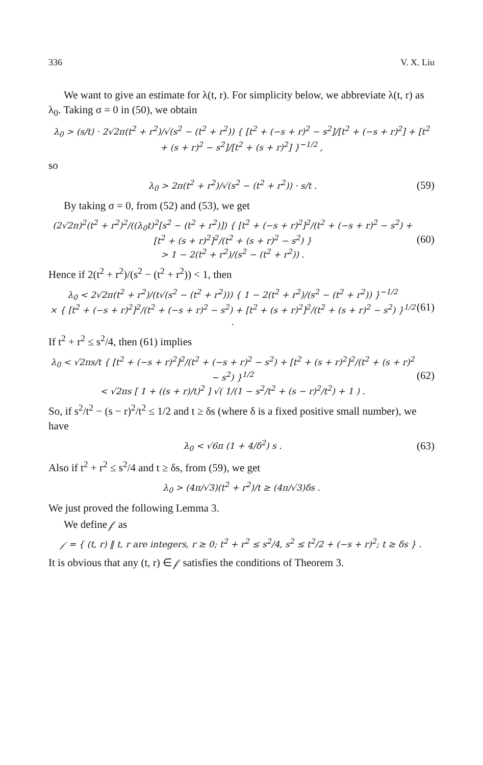336 V. X. Liu
We want to give an estimate for λ(t, r). For simplicity below, we abbreviate λ(t, r) as λ<sub>0</sub>. Taking σ = 0 in (50), we obtain
λ<sub>0</sub> > (s/t) · 2√2π(t<sup>2</sup> + r<sup>2</sup>)/√(s<sup>2</sup> − (t<sup>2</sup> + r<sup>2</sup>)) { [t<sup>2</sup> + (−s + r)<sup>2</sup> − s<sup>2</sup>]/[t<sup>2</sup> + (−s + r)<sup>2</sup>] + [t<sup>2</sup> + (s + r)<sup>2</sup> − s<sup>2</sup>]/[t<sup>2</sup> + (s + r)<sup>2</sup>] }<sup>−1/2</sup> ,
so
λ<sub>0</sub> > 2π(t<sup>2</sup> + r<sup>2</sup>)/√(s<sup>2</sup> − (t<sup>2</sup> + r<sup>2</sup>)) · s/t . (59)
By taking σ = 0, from (52) and (53), we get
(2√2π)<sup>2</sup>(t<sup>2</sup> + r<sup>2</sup>)<sup>2</sup>/((λ<sub>0</sub>t)<sup>2</sup>[s<sup>2</sup> − (t<sup>2</sup> + r<sup>2</sup>)]) { [t<sup>2</sup> + (−s + r)<sup>2</sup>]<sup>2</sup>/(t<sup>2</sup> + (−s + r)<sup>2</sup> − s<sup>2</sup>) + [t<sup>2</sup> + (s + r)<sup>2</sup>]<sup>2</sup>/(t<sup>2</sup> + (s + r)<sup>2</sup> − s<sup>2</sup>) }
> 1 − 2(t<sup>2</sup> + r<sup>2</sup>)/(s<sup>2</sup> − (t<sup>2</sup> + r<sup>2</sup>)) . (60)
Hence if 2(t<sup>2</sup> + r<sup>2</sup>)/(s<sup>2</sup> − (t<sup>2</sup> + r<sup>2</sup>)) < 1, then
λ<sub>0</sub> < 2√2π(t<sup>2</sup> + r<sup>2</sup>)/(t√(s<sup>2</sup> − (t<sup>2</sup> + r<sup>2</sup>))) { 1 − 2(t<sup>2</sup> + r<sup>2</sup>)/(s<sup>2</sup> − (t<sup>2</sup> + r<sup>2</sup>)) }<sup>−1/2</sup>
× { [t<sup>2</sup> + (−s + r)<sup>2</sup>]<sup>2</sup>/(t<sup>2</sup> + (−s + r)<sup>2</sup> − s<sup>2</sup>) + [t<sup>2</sup> + (s + r)<sup>2</sup>]<sup>2</sup>/(t<sup>2</sup> + (s + r)<sup>2</sup> − s<sup>2</sup>) }<sup>1/2</sup> . (61)
If t<sup>2</sup> + r<sup>2</sup> ≤ s<sup>2</sup>/4, then (61) implies
λ<sub>0</sub> < √2πs/t { [t<sup>2</sup> + (−s + r)<sup>2</sup>]<sup>2</sup>/(t<sup>2</sup> + (−s + r)<sup>2</sup> − s<sup>2</sup>) + [t<sup>2</sup> + (s + r)<sup>2</sup>]<sup>2</sup>/(t<sup>2</sup> + (s + r)<sup>2</sup> − s<sup>2</sup>) }<sup>1/2</sup>
< √2πs [ 1 + ((s + r)/t)<sup>2</sup> ] √( 1/(1 − s<sup>2</sup>/t<sup>2</sup> + (s − r)<sup>2</sup>/t<sup>2</sup>) + 1 ) . (62)
So, if s<sup>2</sup>/t<sup>2</sup> − (s − r)<sup>2</sup>/t<sup>2</sup> ≤ 1/2 and t ≥ δs (where δ is a fixed positive small number), we have
λ<sub>0</sub> < √6π (1 + 4/δ<sup>2</sup>) s . (63)
Also if t<sup>2</sup> + r<sup>2</sup> ≤ s<sup>2</sup>/4 and t ≥ δs, from (59), we get
λ<sub>0</sub> > (4π/√3)(t<sup>2</sup> + r<sup>2</sup>)/t ≥ (4π/√3)δs .
We just proved the following Lemma 3.
We define 𝒻 as
𝒻 = { (t, r) ‖ t, r are integers, r ≥ 0; t<sup>2</sup> + r<sup>2</sup> ≤ s<sup>2</sup>/4, s<sup>2</sup> ≤ t<sup>2</sup>/2 + (−s + r)<sup>2</sup>; t ≥ δs } .
It is obvious that any (t, r) ∈ 𝒻 satisfies the conditions of Theorem 3.